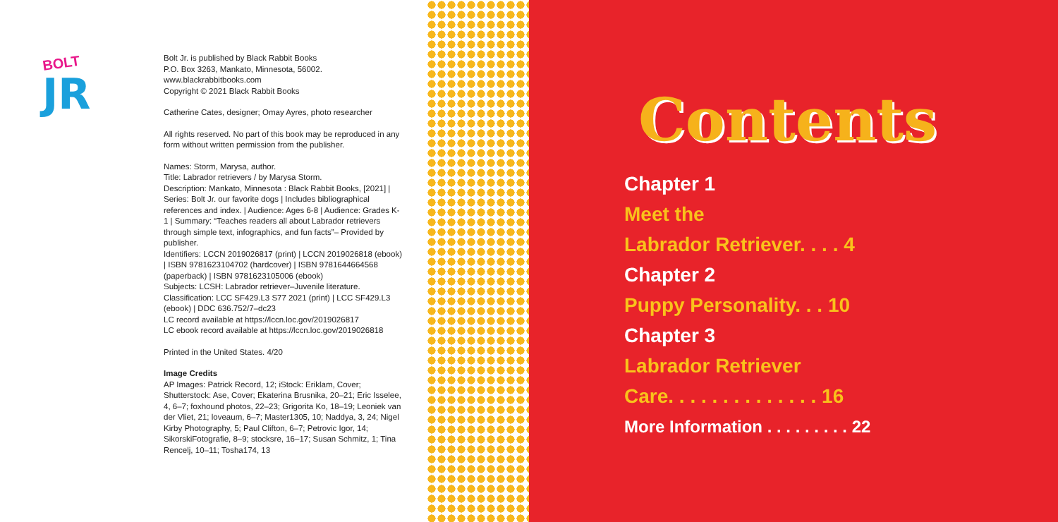BOLT
JR
Bolt Jr. is published by Black Rabbit Books
P.O. Box 3263, Mankato, Minnesota, 56002.
www.blackrabbitbooks.com
Copyright © 2021 Black Rabbit Books
Catherine Cates, designer; Omay Ayres, photo researcher
All rights reserved. No part of this book may be reproduced in any form without written permission from the publisher.
Names: Storm, Marysa, author.
Title: Labrador retrievers / by Marysa Storm.
Description: Mankato, Minnesota : Black Rabbit Books, [2021] | Series: Bolt Jr. our favorite dogs | Includes bibliographical references and index. | Audience: Ages 6-8 | Audience: Grades K-1 | Summary: “Teaches readers all about Labrador retrievers through simple text, infographics, and fun facts”– Provided by publisher.
Identifiers: LCCN 2019026817 (print) | LCCN 2019026818 (ebook) | ISBN 9781623104702 (hardcover) | ISBN 9781644664568 (paperback) | ISBN 9781623105006 (ebook)
Subjects: LCSH: Labrador retriever–Juvenile literature.
Classification: LCC SF429.L3 S77 2021 (print) | LCC SF429.L3 (ebook) | DDC 636.752/7–dc23
LC record available at https://lccn.loc.gov/2019026817
LC ebook record available at https://lccn.loc.gov/2019026818
Printed in the United States. 4/20
Image Credits
AP Images: Patrick Record, 12; iStock: Eriklam, Cover; Shutterstock: Ase, Cover; Ekaterina Brusnika, 20–21; Eric Isselee, 4, 6–7; foxhound photos, 22–23; Grigorita Ko, 18–19; Leoniek van der Vliet, 21; loveaum, 6–7; Master1305, 10; Naddya, 3, 24; Nigel Kirby Photography, 5; Paul Clifton, 6–7; Petrovic Igor, 14; SikorskiFotografie, 8–9; stocksre, 16–17; Susan Schmitz, 1; Tina Rencelj, 10–11; Tosha174, 13
Contents
Chapter 1
Meet the
Labrador Retriever. . . . 4
Chapter 2
Puppy Personality. . . 10
Chapter 3
Labrador Retriever
Care. . . . . . . . . . . . . . 16
More Information . . . . . . . . . 22